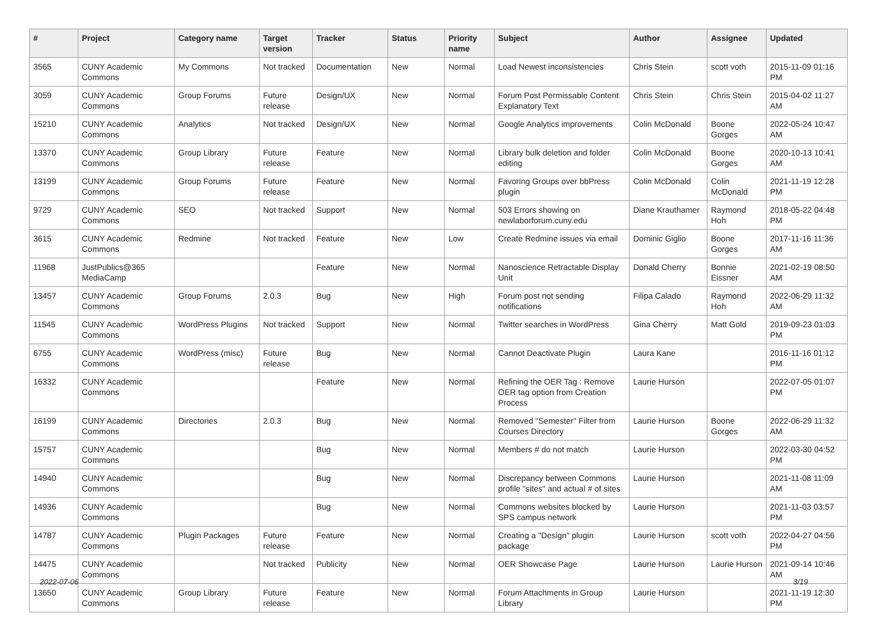| # | Project | Category name | Target version | Tracker | Status | Priority name | Subject | Author | Assignee | Updated |
| --- | --- | --- | --- | --- | --- | --- | --- | --- | --- | --- |
| 3565 | CUNY Academic Commons | My Commons | Not tracked | Documentation | New | Normal | Load Newest inconsistencies | Chris Stein | scott voth | 2015-11-09 01:16 PM |
| 3059 | CUNY Academic Commons | Group Forums | Future release | Design/UX | New | Normal | Forum Post Permissable Content Explanatory Text | Chris Stein | Chris Stein | 2015-04-02 11:27 AM |
| 15210 | CUNY Academic Commons | Analytics | Not tracked | Design/UX | New | Normal | Google Analytics improvements | Colin McDonald | Boone Gorges | 2022-05-24 10:47 AM |
| 13370 | CUNY Academic Commons | Group Library | Future release | Feature | New | Normal | Library bulk deletion and folder editing | Colin McDonald | Boone Gorges | 2020-10-13 10:41 AM |
| 13199 | CUNY Academic Commons | Group Forums | Future release | Feature | New | Normal | Favoring Groups over bbPress plugin | Colin McDonald | Colin McDonald | 2021-11-19 12:28 PM |
| 9729 | CUNY Academic Commons | SEO | Not tracked | Support | New | Normal | 503 Errors showing on newlaborforum.cuny.edu | Diane Krauthamer | Raymond Hoh | 2018-05-22 04:48 PM |
| 3615 | CUNY Academic Commons | Redmine | Not tracked | Feature | New | Low | Create Redmine issues via email | Dominic Giglio | Boone Gorges | 2017-11-16 11:36 AM |
| 11968 | JustPublics@365 MediaCamp | | | Feature | New | Normal | Nanoscience Retractable Display Unit | Donald Cherry | Bonnie Eissner | 2021-02-19 08:50 AM |
| 13457 | CUNY Academic Commons | Group Forums | 2.0.3 | Bug | New | High | Forum post not sending notifications | Filipa Calado | Raymond Hoh | 2022-06-29 11:32 AM |
| 11545 | CUNY Academic Commons | WordPress Plugins | Not tracked | Support | New | Normal | Twitter searches in WordPress | Gina Cherry | Matt Gold | 2019-09-23 01:03 PM |
| 6755 | CUNY Academic Commons | WordPress (misc) | Future release | Bug | New | Normal | Cannot Deactivate Plugin | Laura Kane | | 2016-11-16 01:12 PM |
| 16332 | CUNY Academic Commons | | | Feature | New | Normal | Refining the OER Tag : Remove OER tag option from Creation Process | Laurie Hurson | | 2022-07-05 01:07 PM |
| 16199 | CUNY Academic Commons | Directories | 2.0.3 | Bug | New | Normal | Removed "Semester" Filter from Courses Directory | Laurie Hurson | Boone Gorges | 2022-06-29 11:32 AM |
| 15757 | CUNY Academic Commons | | | Bug | New | Normal | Members # do not match | Laurie Hurson | | 2022-03-30 04:52 PM |
| 14940 | CUNY Academic Commons | | | Bug | New | Normal | Discrepancy between Commons profile "sites" and actual # of sites | Laurie Hurson | | 2021-11-08 11:09 AM |
| 14936 | CUNY Academic Commons | | | Bug | New | Normal | Commons websites blocked by SPS campus network | Laurie Hurson | | 2021-11-03 03:57 PM |
| 14787 | CUNY Academic Commons | Plugin Packages | Future release | Feature | New | Normal | Creating a "Design" plugin package | Laurie Hurson | scott voth | 2022-04-27 04:56 PM |
| 14475 | CUNY Academic Commons | | Not tracked | Publicity | New | Normal | OER Showcase Page | Laurie Hurson | Laurie Hurson | 2021-09-14 10:46 AM |
| 13650 | CUNY Academic Commons | Group Library | Future release | Feature | New | Normal | Forum Attachments in Group Library | Laurie Hurson | | 2021-11-19 12:30 PM |
2022-07-06 3/19